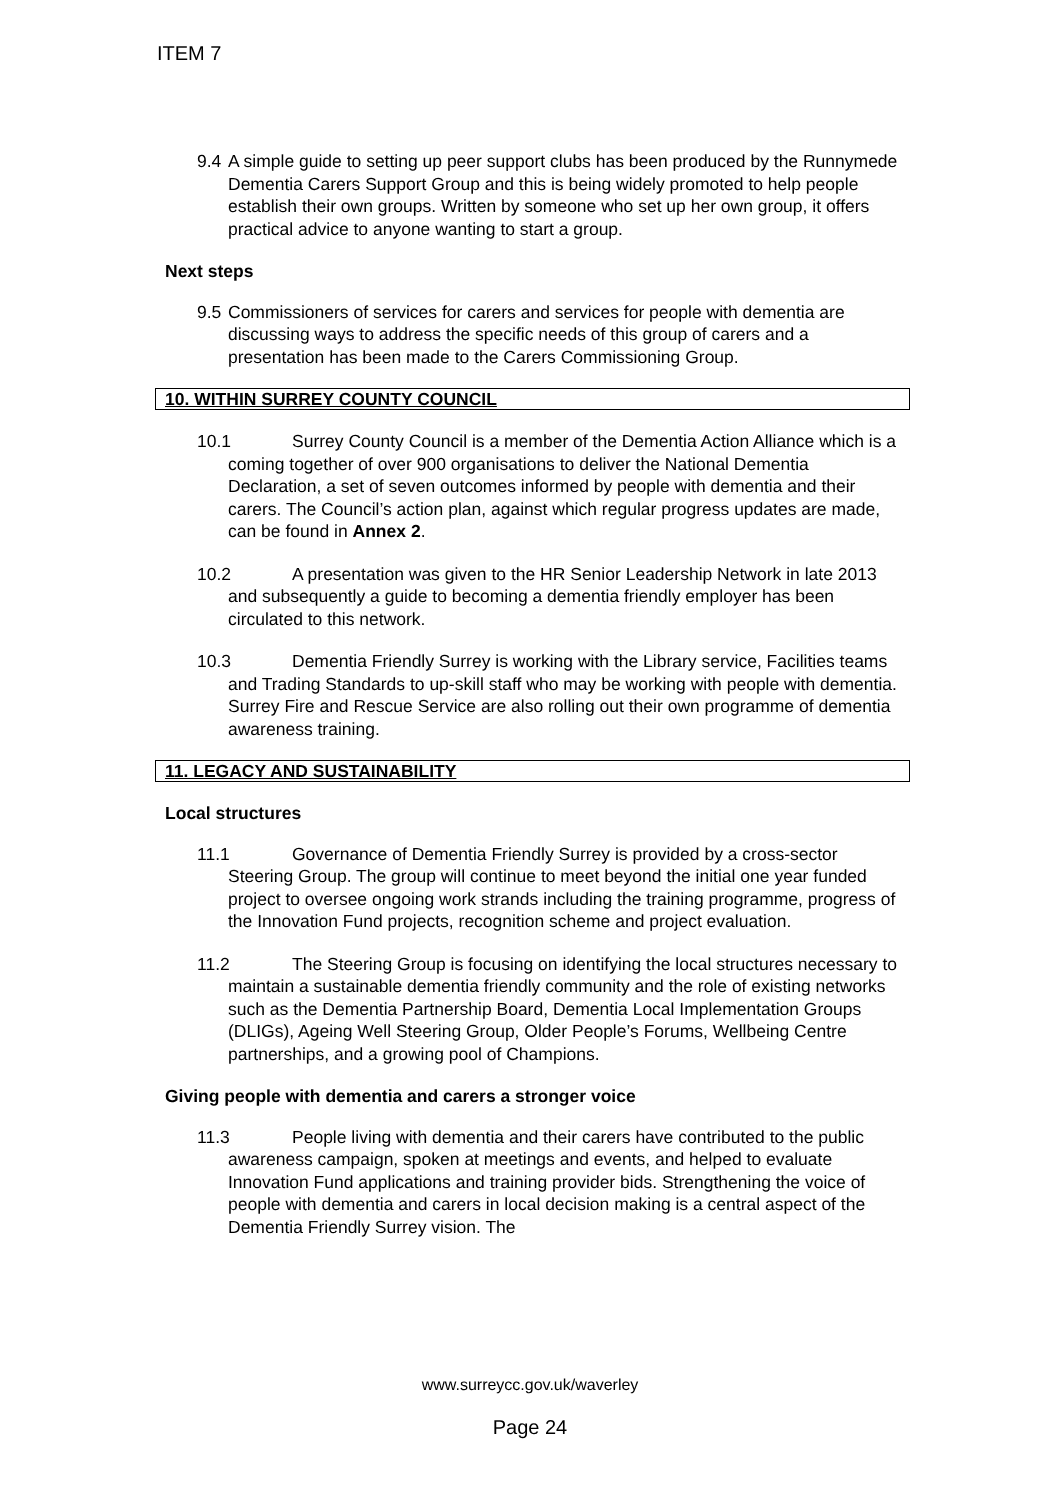ITEM 7
9.4 A simple guide to setting up peer support clubs has been produced by the Runnymede Dementia Carers Support Group and this is being widely promoted to help people establish their own groups. Written by someone who set up her own group, it offers practical advice to anyone wanting to start a group.
Next steps
9.5 Commissioners of services for carers and services for people with dementia are discussing ways to address the specific needs of this group of carers and a presentation has been made to the Carers Commissioning Group.
10. WITHIN SURREY COUNTY COUNCIL
10.1 Surrey County Council is a member of the Dementia Action Alliance which is a coming together of over 900 organisations to deliver the National Dementia Declaration, a set of seven outcomes informed by people with dementia and their carers. The Council’s action plan, against which regular progress updates are made, can be found in Annex 2.
10.2 A presentation was given to the HR Senior Leadership Network in late 2013 and subsequently a guide to becoming a dementia friendly employer has been circulated to this network.
10.3 Dementia Friendly Surrey is working with the Library service, Facilities teams and Trading Standards to up-skill staff who may be working with people with dementia. Surrey Fire and Rescue Service are also rolling out their own programme of dementia awareness training.
11. LEGACY AND SUSTAINABILITY
Local structures
11.1 Governance of Dementia Friendly Surrey is provided by a cross-sector Steering Group. The group will continue to meet beyond the initial one year funded project to oversee ongoing work strands including the training programme, progress of the Innovation Fund projects, recognition scheme and project evaluation.
11.2 The Steering Group is focusing on identifying the local structures necessary to maintain a sustainable dementia friendly community and the role of existing networks such as the Dementia Partnership Board, Dementia Local Implementation Groups (DLIGs), Ageing Well Steering Group, Older People’s Forums, Wellbeing Centre partnerships, and a growing pool of Champions.
Giving people with dementia and carers a stronger voice
11.3 People living with dementia and their carers have contributed to the public awareness campaign, spoken at meetings and events, and helped to evaluate Innovation Fund applications and training provider bids. Strengthening the voice of people with dementia and carers in local decision making is a central aspect of the Dementia Friendly Surrey vision. The
www.surreycc.gov.uk/waverley
Page 24